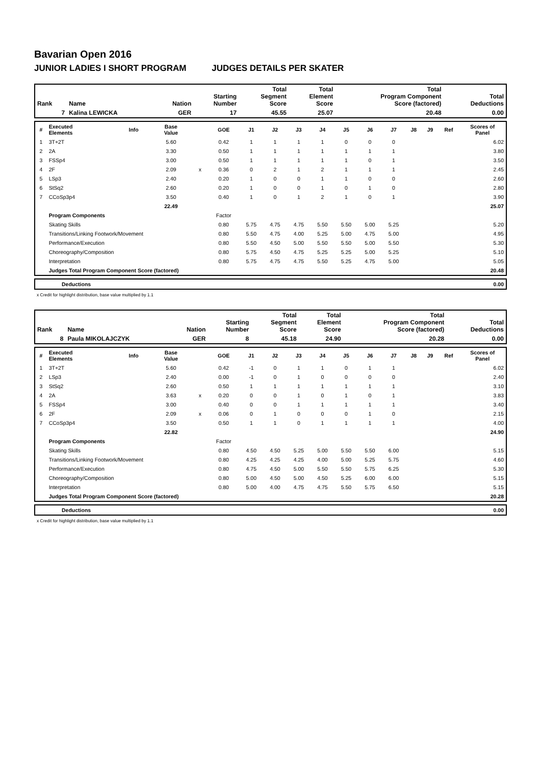Bavarian Open 2016
JUNIOR LADIES I SHORT PROGRAM JUDGES DETAILS PER SKATER
| Rank | Name | Nation | Starting Number | Total Segment Score | Total Element Score | Total Program Component Score (factored) | Total Deductions |
| --- | --- | --- | --- | --- | --- | --- | --- |
| 7 | Kalina LEWICKA | GER | 17 | 45.55 | 25.07 | 20.48 | 0.00 |
| # | Executed Elements | Info | Base Value | | GOE | J1 | J2 | J3 | J4 | J5 | J6 | J7 | J8 | J9 | Ref | Scores of Panel |
| --- | --- | --- | --- | --- | --- | --- | --- | --- | --- | --- | --- | --- | --- | --- | --- | --- |
| 1 | 3T+2T | | 5.60 | | 0.42 | 1 | 1 | 1 | 1 | 0 | 0 | 0 | | | | 6.02 |
| 2 | 2A | | 3.30 | | 0.50 | 1 | 1 | 1 | 1 | 1 | 1 | 1 | | | | 3.80 |
| 3 | FSSp4 | | 3.00 | | 0.50 | 1 | 1 | 1 | 1 | 1 | 0 | 1 | | | | 3.50 |
| 4 | 2F | | 2.09 | x | 0.36 | 0 | 2 | 1 | 2 | 1 | 1 | 1 | | | | 2.45 |
| 5 | LSp3 | | 2.40 | | 0.20 | 1 | 0 | 0 | 1 | 1 | 0 | 0 | | | | 2.60 |
| 6 | StSq2 | | 2.60 | | 0.20 | 1 | 0 | 0 | 1 | 0 | 1 | 0 | | | | 2.80 |
| 7 | CCoSp3p4 | | 3.50 | | 0.40 | 1 | 0 | 1 | 2 | 1 | 0 | 1 | | | | 3.90 |
| | | | 22.49 | | | | | | | | | | | | | 25.07 |
| | Program Components | | | | Factor | | | | | | | | | | | |
| | Skating Skills | | | | 0.80 | 5.75 | 4.75 | 4.75 | 5.50 | 5.50 | 5.00 | 5.25 | | | | 5.20 |
| | Transitions/Linking Footwork/Movement | | | | 0.80 | 5.50 | 4.75 | 4.00 | 5.25 | 5.00 | 4.75 | 5.00 | | | | 4.95 |
| | Performance/Execution | | | | 0.80 | 5.50 | 4.50 | 5.00 | 5.50 | 5.50 | 5.00 | 5.50 | | | | 5.30 |
| | Choreography/Composition | | | | 0.80 | 5.75 | 4.50 | 4.75 | 5.25 | 5.25 | 5.00 | 5.25 | | | | 5.10 |
| | Interpretation | | | | 0.80 | 5.75 | 4.75 | 4.75 | 5.50 | 5.25 | 4.75 | 5.00 | | | | 5.05 |
| | Judges Total Program Component Score (factored) | | | | | | | | | | | | | | | 20.48 |
| | Deductions | 0.00 |
x Credit for highlight distribution, base value multiplied by 1.1
| Rank | Name | Nation | Starting Number | Total Segment Score | Total Element Score | Total Program Component Score (factored) | Total Deductions |
| --- | --- | --- | --- | --- | --- | --- | --- |
| 8 | Paula MIKOLAJCZYK | GER | 8 | 45.18 | 24.90 | 20.28 | 0.00 |
| # | Executed Elements | Info | Base Value | | GOE | J1 | J2 | J3 | J4 | J5 | J6 | J7 | J8 | J9 | Ref | Scores of Panel |
| --- | --- | --- | --- | --- | --- | --- | --- | --- | --- | --- | --- | --- | --- | --- | --- | --- |
| 1 | 3T+2T | | 5.60 | | 0.42 | -1 | 0 | 1 | 1 | 0 | 1 | 1 | | | | 6.02 |
| 2 | LSp3 | | 2.40 | | 0.00 | -1 | 0 | 1 | 0 | 0 | 0 | 0 | | | | 2.40 |
| 3 | StSq2 | | 2.60 | | 0.50 | 1 | 1 | 1 | 1 | 1 | 1 | 1 | | | | 3.10 |
| 4 | 2A | | 3.63 | x | 0.20 | 0 | 0 | 1 | 0 | 1 | 0 | 1 | | | | 3.83 |
| 5 | FSSp4 | | 3.00 | | 0.40 | 0 | 0 | 1 | 1 | 1 | 1 | 1 | | | | 3.40 |
| 6 | 2F | | 2.09 | x | 0.06 | 0 | 1 | 0 | 0 | 0 | 1 | 0 | | | | 2.15 |
| 7 | CCoSp3p4 | | 3.50 | | 0.50 | 1 | 1 | 0 | 1 | 1 | 1 | 1 | | | | 4.00 |
| | | | 22.82 | | | | | | | | | | | | | 24.90 |
| | Program Components | | | | Factor | | | | | | | | | | | |
| | Skating Skills | | | | 0.80 | 4.50 | 4.50 | 5.25 | 5.00 | 5.50 | 5.50 | 6.00 | | | | 5.15 |
| | Transitions/Linking Footwork/Movement | | | | 0.80 | 4.25 | 4.25 | 4.25 | 4.00 | 5.00 | 5.25 | 5.75 | | | | 4.60 |
| | Performance/Execution | | | | 0.80 | 4.75 | 4.50 | 5.00 | 5.50 | 5.50 | 5.75 | 6.25 | | | | 5.30 |
| | Choreography/Composition | | | | 0.80 | 5.00 | 4.50 | 5.00 | 4.50 | 5.25 | 6.00 | 6.00 | | | | 5.15 |
| | Interpretation | | | | 0.80 | 5.00 | 4.00 | 4.75 | 4.75 | 5.50 | 5.75 | 6.50 | | | | 5.15 |
| | Judges Total Program Component Score (factored) | | | | | | | | | | | | | | | 20.28 |
| | Deductions | 0.00 |
x Credit for highlight distribution, base value multiplied by 1.1